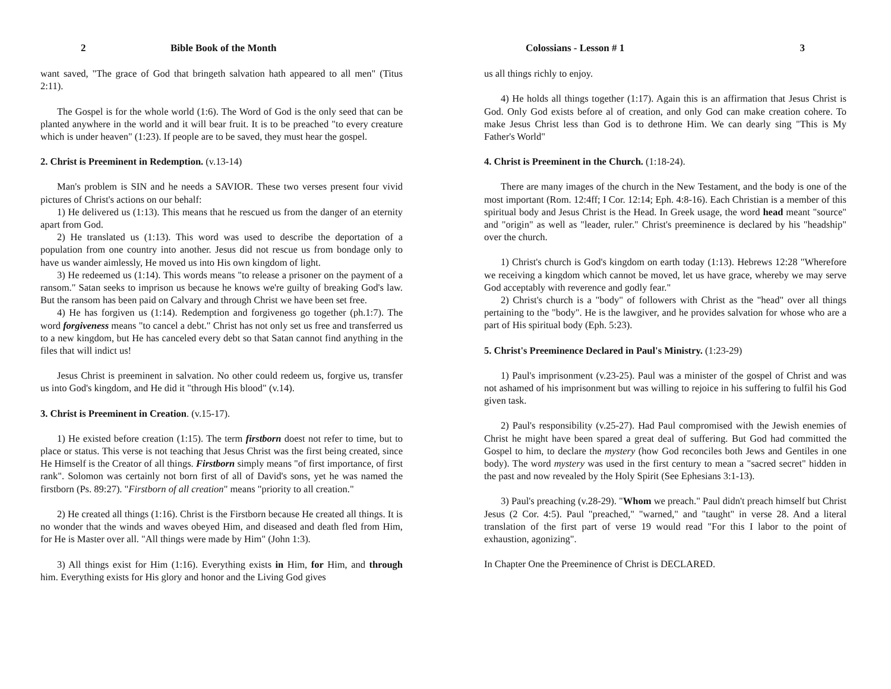2 Bible Book of the Month
want saved, "The grace of God that bringeth salvation hath appeared to all men" (Titus 2:11).
The Gospel is for the whole world (1:6). The Word of God is the only seed that can be planted anywhere in the world and it will bear fruit. It is to be preached "to every creature which is under heaven" (1:23). If people are to be saved, they must hear the gospel.
2. Christ is Preeminent in Redemption. (v.13-14)
Man's problem is SIN and he needs a SAVIOR. These two verses present four vivid pictures of Christ's actions on our behalf:
1) He delivered us (1:13). This means that he rescued us from the danger of an eternity apart from God.
2) He translated us (1:13). This word was used to describe the deportation of a population from one country into another. Jesus did not rescue us from bondage only to have us wander aimlessly, He moved us into His own kingdom of light.
3) He redeemed us (1:14). This words means "to release a prisoner on the payment of a ransom." Satan seeks to imprison us because he knows we're guilty of breaking God's law. But the ransom has been paid on Calvary and through Christ we have been set free.
4) He has forgiven us (1:14). Redemption and forgiveness go together (ph.1:7). The word forgiveness means "to cancel a debt." Christ has not only set us free and transferred us to a new kingdom, but He has canceled every debt so that Satan cannot find anything in the files that will indict us!
Jesus Christ is preeminent in salvation. No other could redeem us, forgive us, transfer us into God's kingdom, and He did it "through His blood" (v.14).
3. Christ is Preeminent in Creation. (v.15-17).
1) He existed before creation (1:15). The term firstborn doest not refer to time, but to place or status. This verse is not teaching that Jesus Christ was the first being created, since He Himself is the Creator of all things. Firstborn simply means "of first importance, of first rank". Solomon was certainly not born first of all of David's sons, yet he was named the firstborn (Ps. 89:27). "Firstborn of all creation" means "priority to all creation."
2) He created all things (1:16). Christ is the Firstborn because He created all things. It is no wonder that the winds and waves obeyed Him, and diseased and death fled from Him, for He is Master over all. "All things were made by Him" (John 1:3).
3) All things exist for Him (1:16). Everything exists in Him, for Him, and through him. Everything exists for His glory and honor and the Living God gives
Colossians - Lesson # 1 3
us all things richly to enjoy.
4) He holds all things together (1:17). Again this is an affirmation that Jesus Christ is God. Only God exists before al of creation, and only God can make creation cohere. To make Jesus Christ less than God is to dethrone Him. We can dearly sing "This is My Father's World"
4. Christ is Preeminent in the Church. (1:18-24).
There are many images of the church in the New Testament, and the body is one of the most important (Rom. 12:4ff; I Cor. 12:14; Eph. 4:8-16). Each Christian is a member of this spiritual body and Jesus Christ is the Head. In Greek usage, the word head meant "source" and "origin" as well as "leader, ruler." Christ's preeminence is declared by his "headship" over the church.
1) Christ's church is God's kingdom on earth today (1:13). Hebrews 12:28 "Wherefore we receiving a kingdom which cannot be moved, let us have grace, whereby we may serve God acceptably with reverence and godly fear."
2) Christ's church is a "body" of followers with Christ as the "head" over all things pertaining to the "body". He is the lawgiver, and he provides salvation for whose who are a part of His spiritual body (Eph. 5:23).
5. Christ's Preeminence Declared in Paul's Ministry. (1:23-29)
1) Paul's imprisonment (v.23-25). Paul was a minister of the gospel of Christ and was not ashamed of his imprisonment but was willing to rejoice in his suffering to fulfil his God given task.
2) Paul's responsibility (v.25-27). Had Paul compromised with the Jewish enemies of Christ he might have been spared a great deal of suffering. But God had committed the Gospel to him, to declare the mystery (how God reconciles both Jews and Gentiles in one body). The word mystery was used in the first century to mean a "sacred secret" hidden in the past and now revealed by the Holy Spirit (See Ephesians 3:1-13).
3) Paul's preaching (v.28-29). "Whom we preach." Paul didn't preach himself but Christ Jesus (2 Cor. 4:5). Paul "preached," "warned," and "taught" in verse 28. And a literal translation of the first part of verse 19 would read "For this I labor to the point of exhaustion, agonizing".
In Chapter One the Preeminence of Christ is DECLARED.